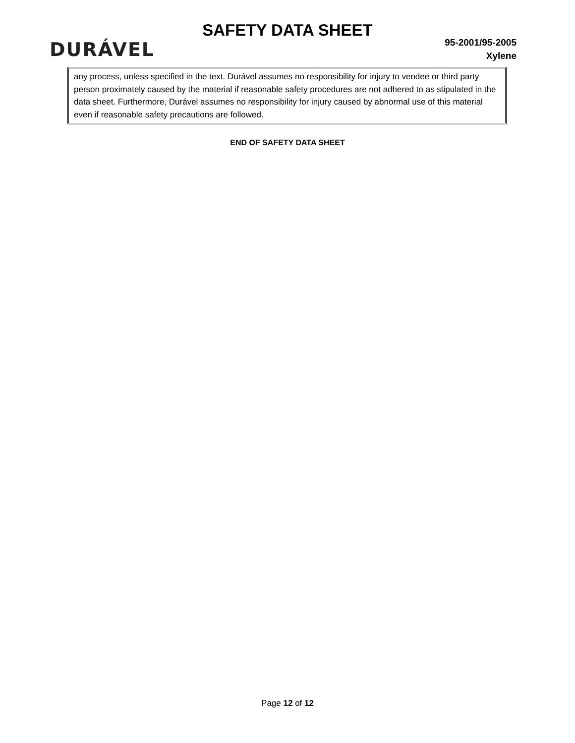SAFETY DATA SHEET
DURÁVEL
95-2001/95-2005
Xylene
any process, unless specified in the text. Durável assumes no responsibility for injury to vendee or third party person proximately caused by the material if reasonable safety procedures are not adhered to as stipulated in the data sheet. Furthermore, Durável assumes no responsibility for injury caused by abnormal use of this material even if reasonable safety precautions are followed.
END OF SAFETY DATA SHEET
Page 12 of 12